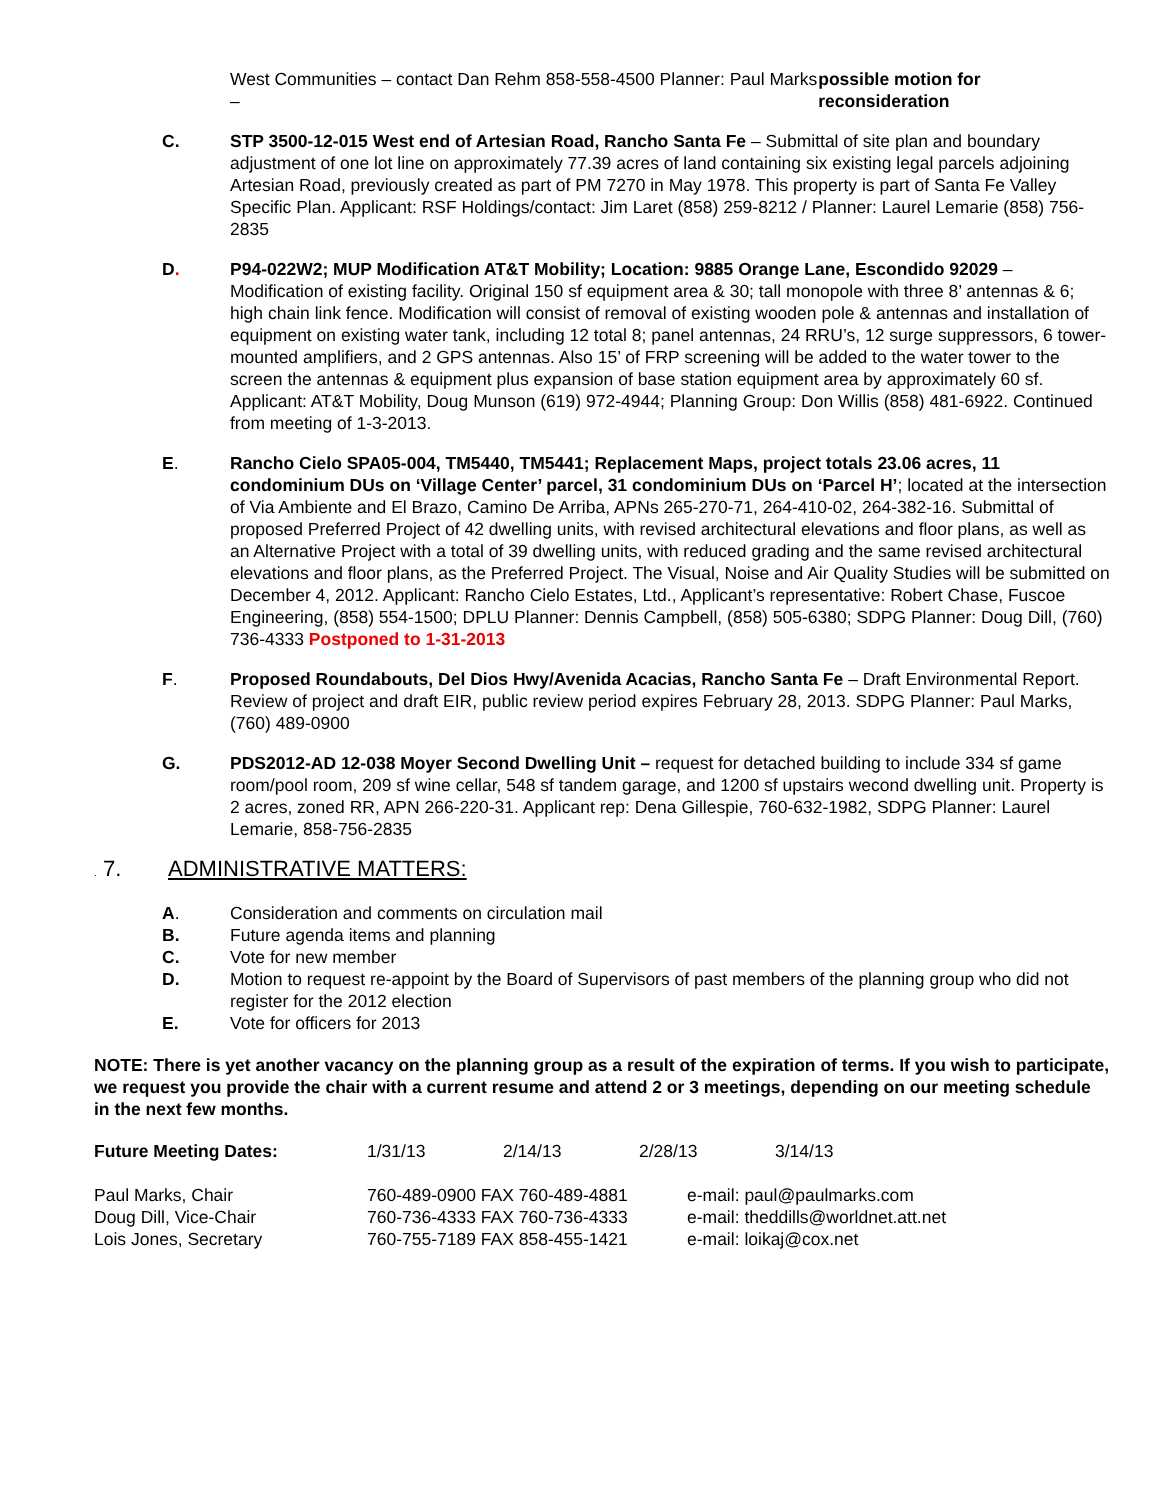West Communities – contact Dan Rehm 858-558-4500 Planner: Paul Marks – possible motion for reconsideration
C. STP 3500-12-015 West end of Artesian Road, Rancho Santa Fe – Submittal of site plan and boundary adjustment of one lot line on approximately 77.39 acres of land containing six existing legal parcels adjoining Artesian Road, previously created as part of PM 7270 in May 1978. This property is part of Santa Fe Valley Specific Plan. Applicant: RSF Holdings/contact: Jim Laret (858) 259-8212 / Planner: Laurel Lemarie (858) 756-2835
D. P94-022W2; MUP Modification AT&T Mobility; Location: 9885 Orange Lane, Escondido 92029 – Modification of existing facility. Original 150 sf equipment area & 30; tall monopole with three 8’ antennas & 6; high chain link fence. Modification will consist of removal of existing wooden pole & antennas and installation of equipment on existing water tank, including 12 total 8; panel antennas, 24 RRU’s, 12 surge suppressors, 6 tower-mounted amplifiers, and 2 GPS antennas. Also 15’ of FRP screening will be added to the water tower to the screen the antennas & equipment plus expansion of base station equipment area by approximately 60 sf. Applicant: AT&T Mobility, Doug Munson (619) 972-4944; Planning Group: Don Willis (858) 481-6922. Continued from meeting of 1-3-2013.
E. Rancho Cielo SPA05-004, TM5440, TM5441; Replacement Maps, project totals 23.06 acres, 11 condominium DUs on ‘Village Center’ parcel, 31 condominium DUs on ‘Parcel H’; located at the intersection of Via Ambiente and El Brazo, Camino De Arriba, APNs 265-270-71, 264-410-02, 264-382-16. Submittal of proposed Preferred Project of 42 dwelling units, with revised architectural elevations and floor plans, as well as an Alternative Project with a total of 39 dwelling units, with reduced grading and the same revised architectural elevations and floor plans, as the Preferred Project. The Visual, Noise and Air Quality Studies will be submitted on December 4, 2012. Applicant: Rancho Cielo Estates, Ltd., Applicant’s representative: Robert Chase, Fuscoe Engineering, (858) 554-1500; DPLU Planner: Dennis Campbell, (858) 505-6380; SDPG Planner: Doug Dill, (760) 736-4333 Postponed to 1-31-2013
F. Proposed Roundabouts, Del Dios Hwy/Avenida Acacias, Rancho Santa Fe – Draft Environmental Report. Review of project and draft EIR, public review period expires February 28, 2013. SDPG Planner: Paul Marks, (760) 489-0900
G. PDS2012-AD 12-038 Moyer Second Dwelling Unit – request for detached building to include 334 sf game room/pool room, 209 sf wine cellar, 548 sf tandem garage, and 1200 sf upstairs wecond dwelling unit. Property is 2 acres, zoned RR, APN 266-220-31. Applicant rep: Dena Gillespie, 760-632-1982, SDPG Planner: Laurel Lemarie, 858-756-2835
. 7. ADMINISTRATIVE MATTERS:
A. Consideration and comments on circulation mail
B. Future agenda items and planning
C. Vote for new member
D. Motion to request re-appoint by the Board of Supervisors of past members of the planning group who did not register for the 2012 election
E. Vote for officers for 2013
NOTE: There is yet another vacancy on the planning group as a result of the expiration of terms. If you wish to participate, we request you provide the chair with a current resume and attend 2 or 3 meetings, depending on our meeting schedule in the next few months.
| Future Meeting Dates: | 1/31/13 | 2/14/13 | 2/28/13 | 3/14/13 |
| Paul Marks, Chair | 760-489-0900 FAX 760-489-4881 | e-mail: paul@paulmarks.com |
| Doug Dill, Vice-Chair | 760-736-4333 FAX 760-736-4333 | e-mail: theddills@worldnet.att.net |
| Lois Jones, Secretary | 760-755-7189 FAX 858-455-1421 | e-mail: loikaj@cox.net |